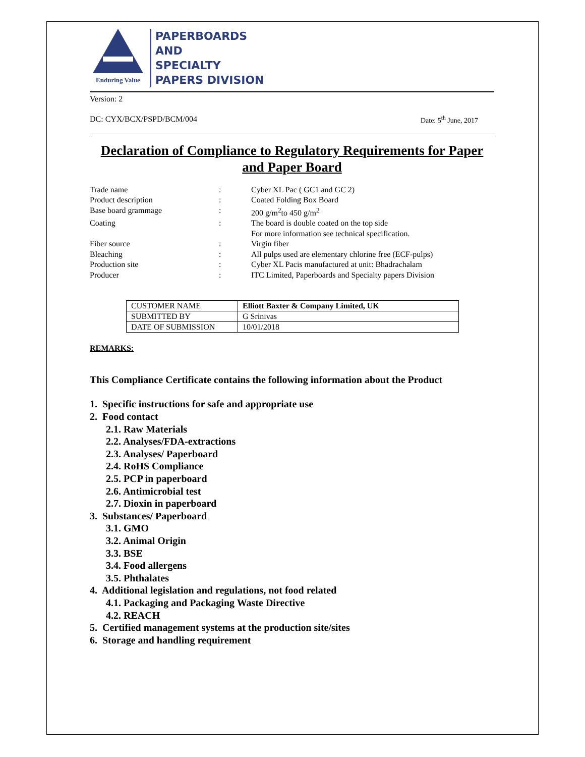Enduring Value
PAPERBOARDS
AND
SPECIALTY
PAPERS DIVISION
Version: 2
DC: CYX/BCX/PSPD/BCM/004 Date: 5<sup>th</sup> June, 2017
Declaration of Compliance to Regulatory Requirements for Paper and Paper Board
| Trade name | : | Cyber XL Pac ( GC1 and GC 2) |
| Product description | : | Coated Folding Box Board |
| Base board grammage | : | 200 g/m<sup>2</sup>to 450 g/m<sup>2</sup> |
| Coating | : | The board is double coated on the top side For more information see technical specification. |
| Fiber source | : | Virgin fiber |
| Bleaching | : | All pulps used are elementary chlorine free (ECF-pulps) |
| Production site | : | Cyber XL Pacis manufactured at unit: Bhadrachalam |
| Producer | : | ITC Limited, Paperboards and Specialty papers Division |
| CUSTOMER NAME | Elliott Baxter & Company Limited, UK |
| SUBMITTED BY | G Srinivas |
| DATE OF SUBMISSION | 10/01/2018 |
REMARKS:
This Compliance Certificate contains the following information about the Product
1. Specific instructions for safe and appropriate use
2. Food contact
2.1. Raw Materials
2.2. Analyses/FDA-extractions
2.3. Analyses/ Paperboard
2.4. RoHS Compliance
2.5. PCP in paperboard
2.6. Antimicrobial test
2.7. Dioxin in paperboard
3. Substances/ Paperboard
3.1. GMO
3.2. Animal Origin
3.3. BSE
3.4. Food allergens
3.5. Phthalates
4. Additional legislation and regulations, not food related
4.1. Packaging and Packaging Waste Directive
4.2. REACH
5. Certified management systems at the production site/sites
6. Storage and handling requirement